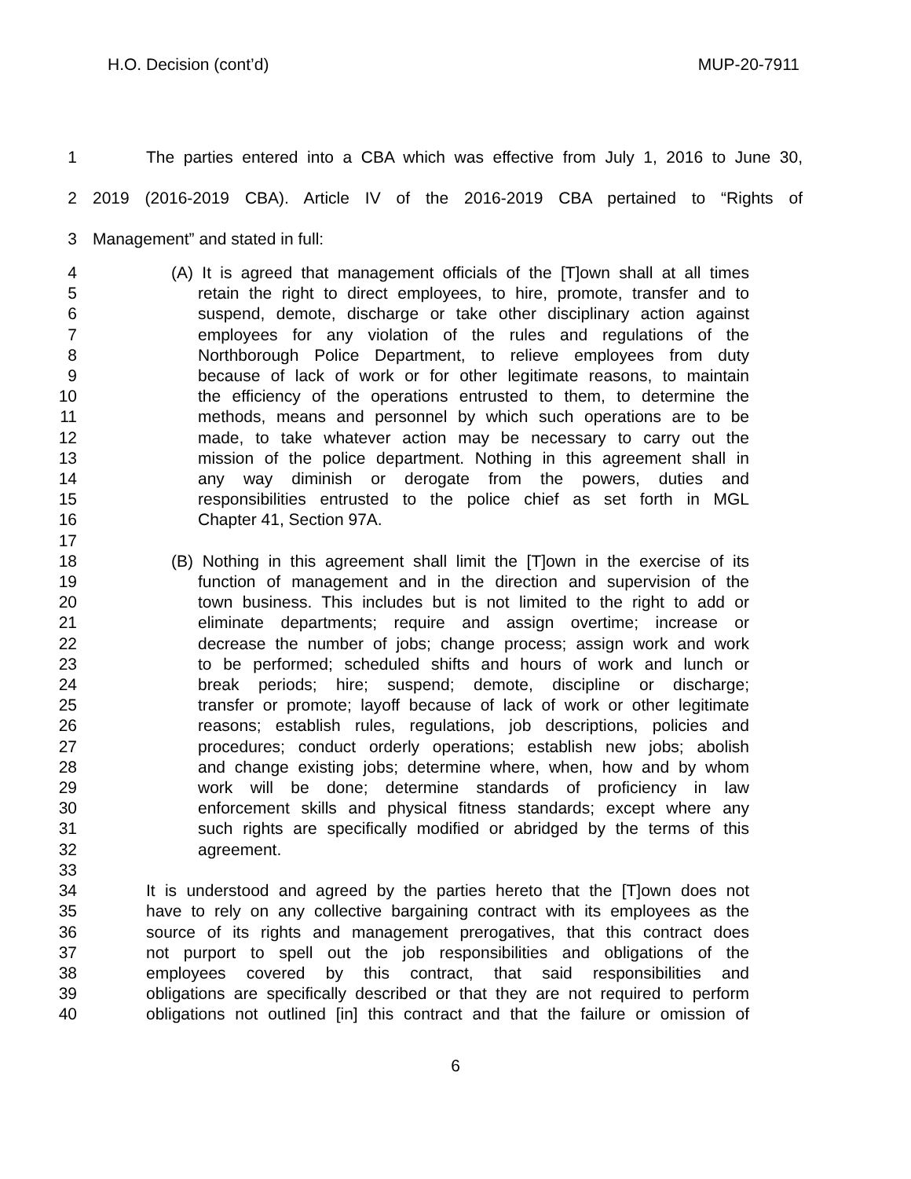H.O. Decision (cont’d) MUP-20-7911
1 The parties entered into a CBA which was effective from July 1, 2016 to June 30,
2 2019 (2016-2019 CBA). Article IV of the 2016-2019 CBA pertained to “Rights of
3 Management” and stated in full:
4 (A) It is agreed that management officials of the [T]own shall at all times
5 retain the right to direct employees, to hire, promote, transfer and to
6 suspend, demote, discharge or take other disciplinary action against
7 employees for any violation of the rules and regulations of the
8 Northborough Police Department, to relieve employees from duty
9 because of lack of work or for other legitimate reasons, to maintain
10 the efficiency of the operations entrusted to them, to determine the
11 methods, means and personnel by which such operations are to be
12 made, to take whatever action may be necessary to carry out the
13 mission of the police department. Nothing in this agreement shall in
14 any way diminish or derogate from the powers, duties and
15 responsibilities entrusted to the police chief as set forth in MGL
16 Chapter 41, Section 97A.
17
18 (B) Nothing in this agreement shall limit the [T]own in the exercise of its
19 function of management and in the direction and supervision of the
20 town business. This includes but is not limited to the right to add or
21 eliminate departments; require and assign overtime; increase or
22 decrease the number of jobs; change process; assign work and work
23 to be performed; scheduled shifts and hours of work and lunch or
24 break periods; hire; suspend; demote, discipline or discharge;
25 transfer or promote; layoff because of lack of work or other legitimate
26 reasons; establish rules, regulations, job descriptions, policies and
27 procedures; conduct orderly operations; establish new jobs; abolish
28 and change existing jobs; determine where, when, how and by whom
29 work will be done; determine standards of proficiency in law
30 enforcement skills and physical fitness standards; except where any
31 such rights are specifically modified or abridged by the terms of this
32 agreement.
33
34 It is understood and agreed by the parties hereto that the [T]own does not
35 have to rely on any collective bargaining contract with its employees as the
36 source of its rights and management prerogatives, that this contract does
37 not purport to spell out the job responsibilities and obligations of the
38 employees covered by this contract, that said responsibilities and
39 obligations are specifically described or that they are not required to perform
40 obligations not outlined [in] this contract and that the failure or omission of
6